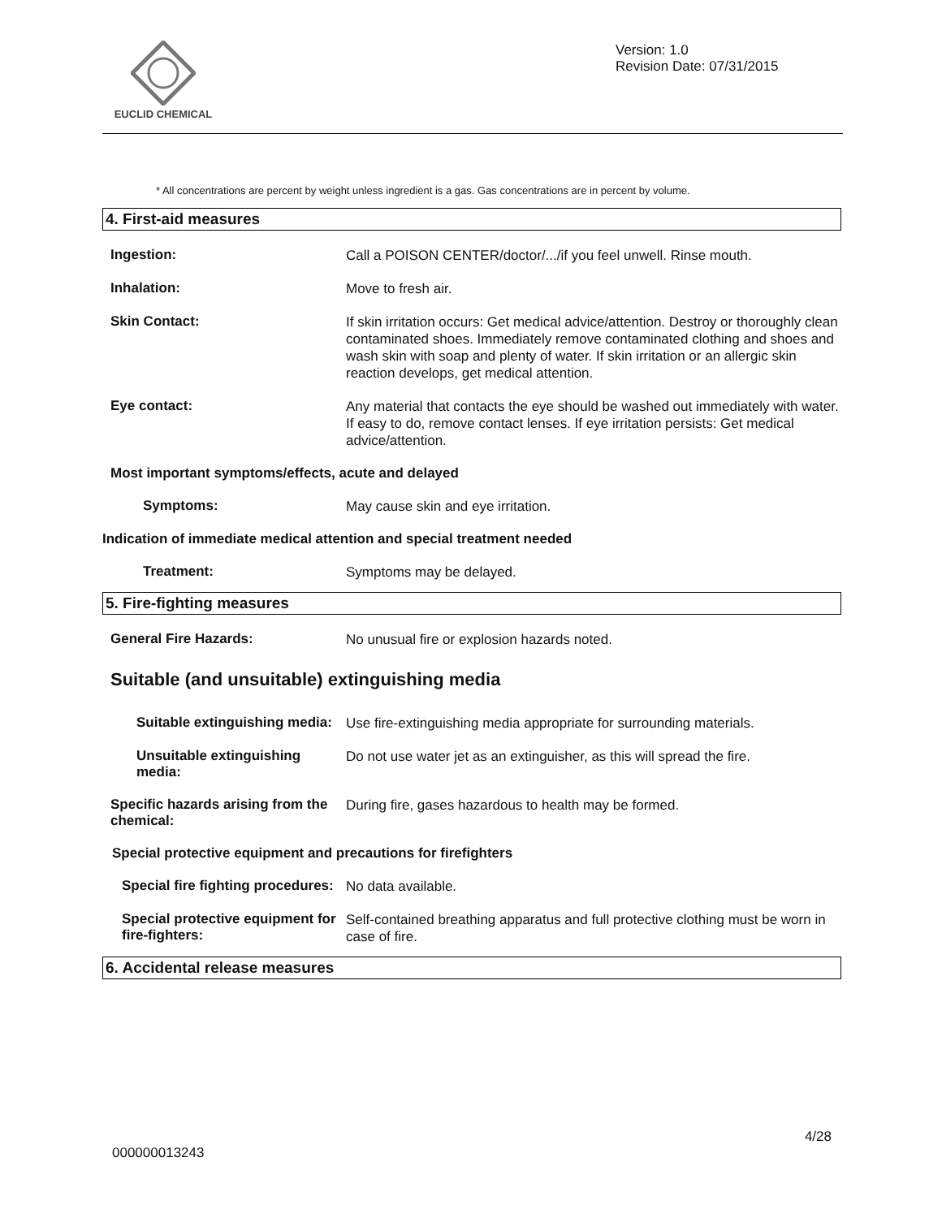EUCLID CHEMICAL
Version: 1.0
Revision Date: 07/31/2015
* All concentrations are percent by weight unless ingredient is a gas. Gas concentrations are in percent by volume.
4. First-aid measures
Ingestion:
Call a POISON CENTER/doctor/.../if you feel unwell. Rinse mouth.
Inhalation:
Move to fresh air.
Skin Contact:
If skin irritation occurs: Get medical advice/attention. Destroy or thoroughly clean contaminated shoes. Immediately remove contaminated clothing and shoes and wash skin with soap and plenty of water. If skin irritation or an allergic skin reaction develops, get medical attention.
Eye contact:
Any material that contacts the eye should be washed out immediately with water. If easy to do, remove contact lenses. If eye irritation persists: Get medical advice/attention.
Most important symptoms/effects, acute and delayed
Symptoms:
May cause skin and eye irritation.
Indication of immediate medical attention and special treatment needed
Treatment:
Symptoms may be delayed.
5. Fire-fighting measures
General Fire Hazards:
No unusual fire or explosion hazards noted.
Suitable (and unsuitable) extinguishing media
Suitable extinguishing media:
Use fire-extinguishing media appropriate for surrounding materials.
Unsuitable extinguishing media:
Do not use water jet as an extinguisher, as this will spread the fire.
Specific hazards arising from the chemical:
During fire, gases hazardous to health may be formed.
Special protective equipment and precautions for firefighters
Special fire fighting procedures:
No data available.
Special protective equipment for fire-fighters:
Self-contained breathing apparatus and full protective clothing must be worn in case of fire.
6. Accidental release measures
4/28
000000013243